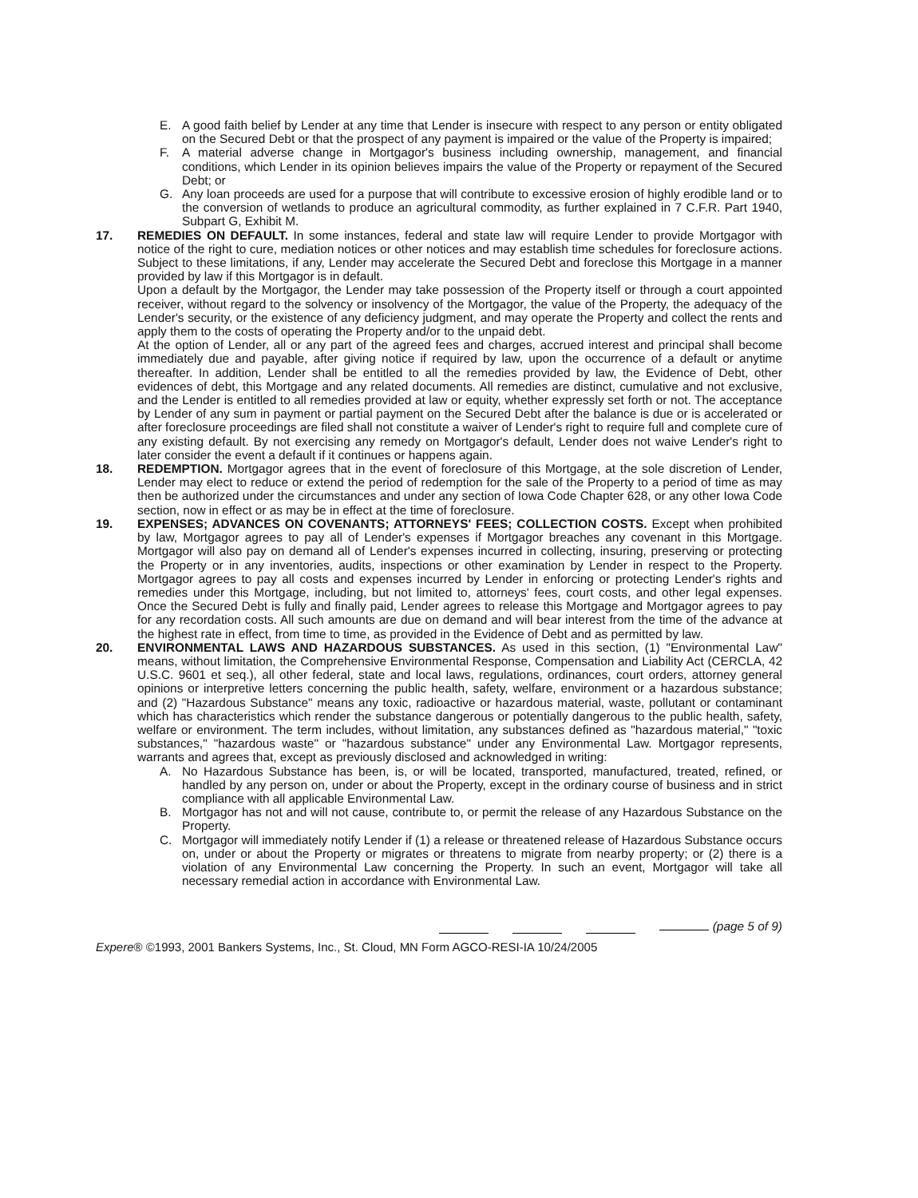E. A good faith belief by Lender at any time that Lender is insecure with respect to any person or entity obligated on the Secured Debt or that the prospect of any payment is impaired or the value of the Property is impaired;
F. A material adverse change in Mortgagor's business including ownership, management, and financial conditions, which Lender in its opinion believes impairs the value of the Property or repayment of the Secured Debt; or
G. Any loan proceeds are used for a purpose that will contribute to excessive erosion of highly erodible land or to the conversion of wetlands to produce an agricultural commodity, as further explained in 7 C.F.R. Part 1940, Subpart G, Exhibit M.
17. REMEDIES ON DEFAULT. In some instances, federal and state law will require Lender to provide Mortgagor with notice of the right to cure, mediation notices or other notices and may establish time schedules for foreclosure actions. Subject to these limitations, if any, Lender may accelerate the Secured Debt and foreclose this Mortgage in a manner provided by law if this Mortgagor is in default.
Upon a default by the Mortgagor, the Lender may take possession of the Property itself or through a court appointed receiver, without regard to the solvency or insolvency of the Mortgagor, the value of the Property, the adequacy of the Lender's security, or the existence of any deficiency judgment, and may operate the Property and collect the rents and apply them to the costs of operating the Property and/or to the unpaid debt.
At the option of Lender, all or any part of the agreed fees and charges, accrued interest and principal shall become immediately due and payable, after giving notice if required by law, upon the occurrence of a default or anytime thereafter. In addition, Lender shall be entitled to all the remedies provided by law, the Evidence of Debt, other evidences of debt, this Mortgage and any related documents. All remedies are distinct, cumulative and not exclusive, and the Lender is entitled to all remedies provided at law or equity, whether expressly set forth or not. The acceptance by Lender of any sum in payment or partial payment on the Secured Debt after the balance is due or is accelerated or after foreclosure proceedings are filed shall not constitute a waiver of Lender's right to require full and complete cure of any existing default. By not exercising any remedy on Mortgagor's default, Lender does not waive Lender's right to later consider the event a default if it continues or happens again.
18. REDEMPTION. Mortgagor agrees that in the event of foreclosure of this Mortgage, at the sole discretion of Lender, Lender may elect to reduce or extend the period of redemption for the sale of the Property to a period of time as may then be authorized under the circumstances and under any section of Iowa Code Chapter 628, or any other Iowa Code section, now in effect or as may be in effect at the time of foreclosure.
19. EXPENSES; ADVANCES ON COVENANTS; ATTORNEYS' FEES; COLLECTION COSTS. Except when prohibited by law, Mortgagor agrees to pay all of Lender's expenses if Mortgagor breaches any covenant in this Mortgage. Mortgagor will also pay on demand all of Lender's expenses incurred in collecting, insuring, preserving or protecting the Property or in any inventories, audits, inspections or other examination by Lender in respect to the Property. Mortgagor agrees to pay all costs and expenses incurred by Lender in enforcing or protecting Lender's rights and remedies under this Mortgage, including, but not limited to, attorneys' fees, court costs, and other legal expenses. Once the Secured Debt is fully and finally paid, Lender agrees to release this Mortgage and Mortgagor agrees to pay for any recordation costs. All such amounts are due on demand and will bear interest from the time of the advance at the highest rate in effect, from time to time, as provided in the Evidence of Debt and as permitted by law.
20. ENVIRONMENTAL LAWS AND HAZARDOUS SUBSTANCES. As used in this section, (1) "Environmental Law" means, without limitation, the Comprehensive Environmental Response, Compensation and Liability Act (CERCLA, 42 U.S.C. 9601 et seq.), all other federal, state and local laws, regulations, ordinances, court orders, attorney general opinions or interpretive letters concerning the public health, safety, welfare, environment or a hazardous substance; and (2) "Hazardous Substance" means any toxic, radioactive or hazardous material, waste, pollutant or contaminant which has characteristics which render the substance dangerous or potentially dangerous to the public health, safety, welfare or environment. The term includes, without limitation, any substances defined as "hazardous material," "toxic substances," "hazardous waste" or "hazardous substance" under any Environmental Law. Mortgagor represents, warrants and agrees that, except as previously disclosed and acknowledged in writing:
A. No Hazardous Substance has been, is, or will be located, transported, manufactured, treated, refined, or handled by any person on, under or about the Property, except in the ordinary course of business and in strict compliance with all applicable Environmental Law.
B. Mortgagor has not and will not cause, contribute to, or permit the release of any Hazardous Substance on the Property.
C. Mortgagor will immediately notify Lender if (1) a release or threatened release of Hazardous Substance occurs on, under or about the Property or migrates or threatens to migrate from nearby property; or (2) there is a violation of any Environmental Law concerning the Property. In such an event, Mortgagor will take all necessary remedial action in accordance with Environmental Law.
(page 5 of 9)
Expere® ©1993, 2001 Bankers Systems, Inc., St. Cloud, MN Form AGCO-RESI-IA 10/24/2005